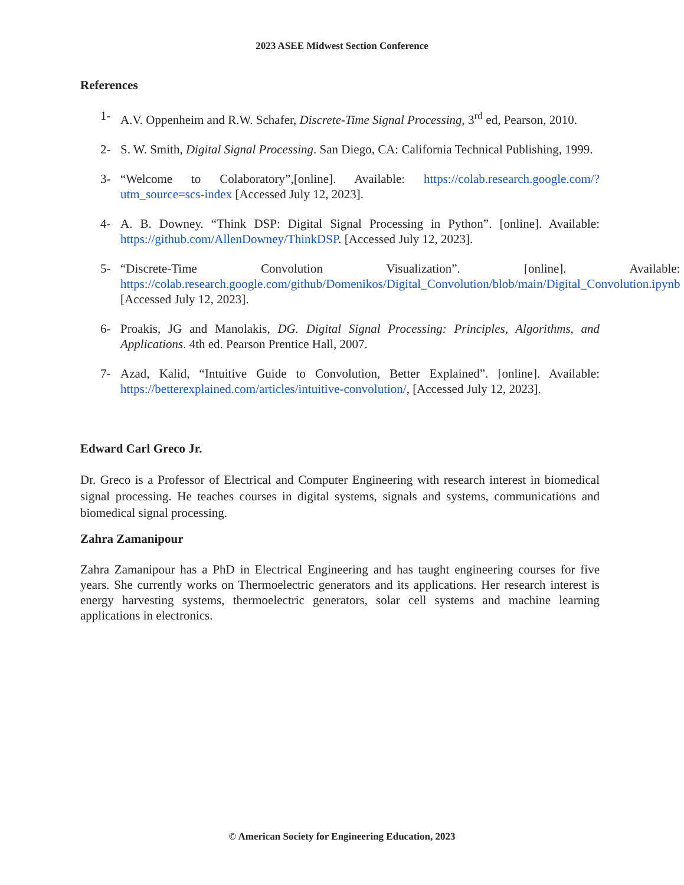2023 ASEE Midwest Section Conference
References
1- A.V. Oppenheim and R.W. Schafer, Discrete-Time Signal Processing, 3<sup>rd</sup> ed, Pearson, 2010.
2- S. W. Smith, Digital Signal Processing. San Diego, CA: California Technical Publishing, 1999.
3- “Welcome to Colaboratory”,[online]. Available: https://colab.research.google.com/?utm_source=scs-index [Accessed July 12, 2023].
4- A. B. Downey. “Think DSP: Digital Signal Processing in Python”. [online]. Available: https://github.com/AllenDowney/ThinkDSP. [Accessed July 12, 2023].
5- “Discrete-Time Convolution Visualization”. [online]. Available: https://colab.research.google.com/github/Domenikos/Digital_Convolution/blob/main/Digital_Convolution.ipynb [Accessed July 12, 2023].
6- Proakis, JG and Manolakis, DG. Digital Signal Processing: Principles, Algorithms, and Applications. 4th ed. Pearson Prentice Hall, 2007.
7- Azad, Kalid, “Intuitive Guide to Convolution, Better Explained”. [online]. Available: https://betterexplained.com/articles/intuitive-convolution/, [Accessed July 12, 2023].
Edward Carl Greco Jr.
Dr. Greco is a Professor of Electrical and Computer Engineering with research interest in biomedical signal processing. He teaches courses in digital systems, signals and systems, communications and biomedical signal processing.
Zahra Zamanipour
Zahra Zamanipour has a PhD in Electrical Engineering and has taught engineering courses for five years. She currently works on Thermoelectric generators and its applications. Her research interest is energy harvesting systems, thermoelectric generators, solar cell systems and machine learning applications in electronics.
© American Society for Engineering Education, 2023